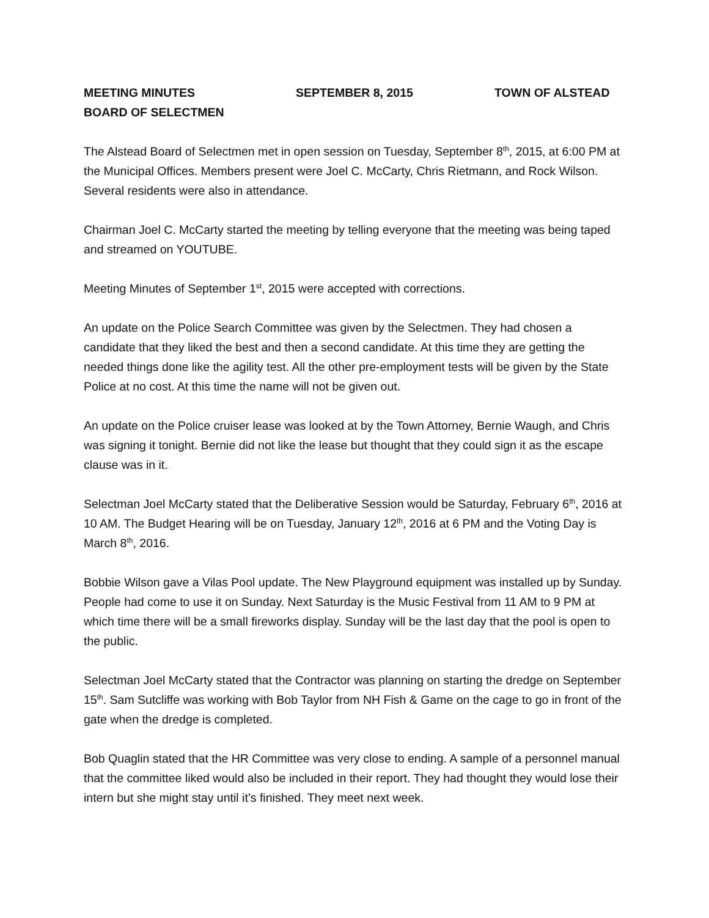MEETING MINUTES SEPTEMBER 8, 2015 TOWN OF ALSTEAD
BOARD OF SELECTMEN
The Alstead Board of Selectmen met in open session on Tuesday, September 8<sup>th</sup>, 2015, at 6:00 PM at the Municipal Offices. Members present were Joel C. McCarty, Chris Rietmann, and Rock Wilson. Several residents were also in attendance.
Chairman Joel C. McCarty started the meeting by telling everyone that the meeting was being taped and streamed on YOUTUBE.
Meeting Minutes of September 1<sup>st</sup>, 2015 were accepted with corrections.
An update on the Police Search Committee was given by the Selectmen. They had chosen a candidate that they liked the best and then a second candidate. At this time they are getting the needed things done like the agility test. All the other pre-employment tests will be given by the State Police at no cost. At this time the name will not be given out.
An update on the Police cruiser lease was looked at by the Town Attorney, Bernie Waugh, and Chris was signing it tonight. Bernie did not like the lease but thought that they could sign it as the escape clause was in it.
Selectman Joel McCarty stated that the Deliberative Session would be Saturday, February 6<sup>th</sup>, 2016 at 10 AM. The Budget Hearing will be on Tuesday, January 12<sup>th</sup>, 2016 at 6 PM and the Voting Day is March 8<sup>th</sup>, 2016.
Bobbie Wilson gave a Vilas Pool update. The New Playground equipment was installed up by Sunday. People had come to use it on Sunday. Next Saturday is the Music Festival from 11 AM to 9 PM at which time there will be a small fireworks display. Sunday will be the last day that the pool is open to the public.
Selectman Joel McCarty stated that the Contractor was planning on starting the dredge on September 15<sup>th</sup>. Sam Sutcliffe was working with Bob Taylor from NH Fish & Game on the cage to go in front of the gate when the dredge is completed.
Bob Quaglin stated that the HR Committee was very close to ending. A sample of a personnel manual that the committee liked would also be included in their report. They had thought they would lose their intern but she might stay until it’s finished. They meet next week.